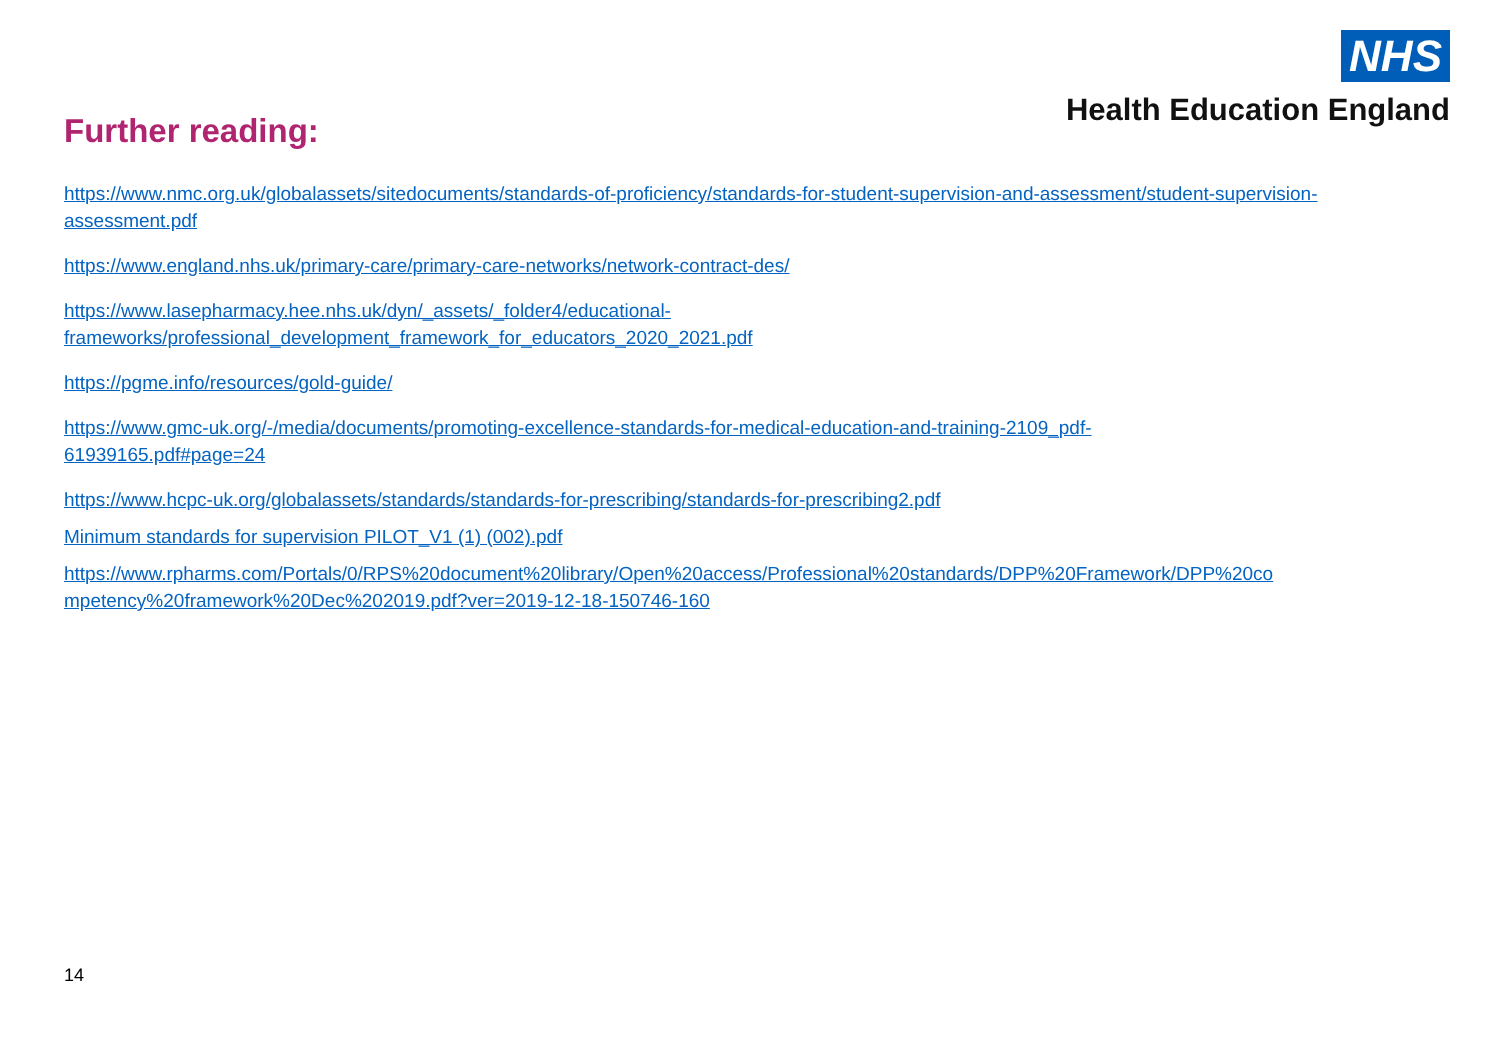NHS
Health Education England
Further reading:
https://www.nmc.org.uk/globalassets/sitedocuments/standards-of-proficiency/standards-for-student-supervision-and-assessment/student-supervision-assessment.pdf
https://www.england.nhs.uk/primary-care/primary-care-networks/network-contract-des/
https://www.lasepharmacy.hee.nhs.uk/dyn/_assets/_folder4/educational-
frameworks/professional_development_framework_for_educators_2020_2021.pdf
https://pgme.info/resources/gold-guide/
https://www.gmc-uk.org/-/media/documents/promoting-excellence-standards-for-medical-education-and-training-2109_pdf-
61939165.pdf#page=24
https://www.hcpc-uk.org/globalassets/standards/standards-for-prescribing/standards-for-prescribing2.pdf
Minimum standards for supervision PILOT_V1 (1) (002).pdf
https://www.rpharms.com/Portals/0/RPS%20document%20library/Open%20access/Professional%20standards/DPP%20Framework/DPP%20co
mpetency%20framework%20Dec%202019.pdf?ver=2019-12-18-150746-160
14